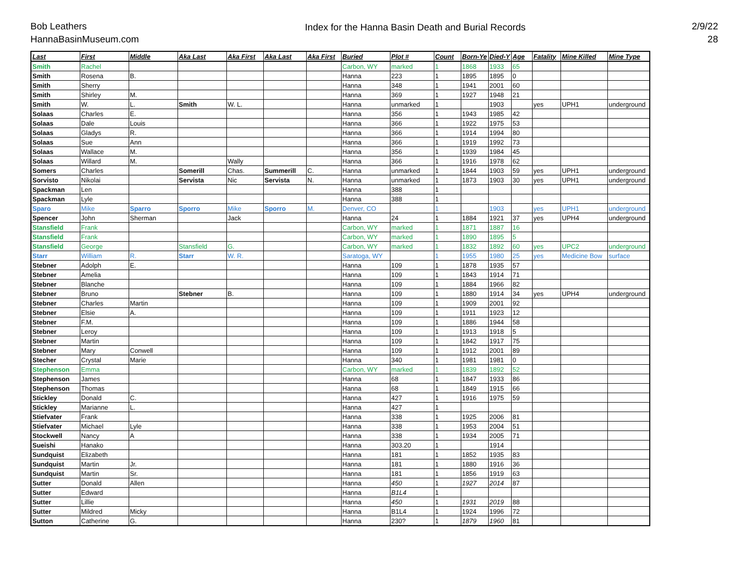Bob Leathers
HannaBasinMuseum.com
Index for the Hanna Basin Death and Burial Records
2/9/22
28
| Last | First | Middle | Aka Last | Aka First | Aka Last | Aka First | Buried | Plot # | Count | Born-Ye | Died-Y | Age | Fatality | Mine Killed | Mine Type |
| --- | --- | --- | --- | --- | --- | --- | --- | --- | --- | --- | --- | --- | --- | --- | --- |
| Smith | Rachel | | | | | | Carbon, WY | marked | 1 | 1868 | 1933 | 65 | | | |
| Smith | Rosena | B. | | | | | Hanna | 223 | 1 | 1895 | 1895 | 0 | | | |
| Smith | Sherry | | | | | | Hanna | 348 | 1 | 1941 | 2001 | 60 | | | |
| Smith | Shirley | M. | | | | | Hanna | 369 | 1 | 1927 | 1948 | 21 | | | |
| Smith | W. | L. | Smith | W. L. | | | Hanna | unmarked | 1 | | 1903 | | yes | UPH1 | underground |
| Solaas | Charles | E. | | | | | Hanna | 356 | 1 | 1943 | 1985 | 42 | | | |
| Solaas | Dale | Louis | | | | | Hanna | 366 | 1 | 1922 | 1975 | 53 | | | |
| Solaas | Gladys | R. | | | | | Hanna | 366 | 1 | 1914 | 1994 | 80 | | | |
| Solaas | Sue | Ann | | | | | Hanna | 366 | 1 | 1919 | 1992 | 73 | | | |
| Solaas | Wallace | M. | | | | | Hanna | 356 | 1 | 1939 | 1984 | 45 | | | |
| Solaas | Willard | M. | | Wally | | | Hanna | 366 | 1 | 1916 | 1978 | 62 | | | |
| Somers | Charles | | Somerill | Chas. | Summerill | C. | Hanna | unmarked | 1 | 1844 | 1903 | 59 | yes | UPH1 | underground |
| Sorvisto | Nikolai | | Servista | Nic | Servista | N. | Hanna | unmarked | 1 | 1873 | 1903 | 30 | yes | UPH1 | underground |
| Spackman | Len | | | | | | Hanna | 388 | 1 | | | | | | |
| Spackman | Lyle | | | | | | Hanna | 388 | 1 | | | | | | |
| Sparo | Mike | Sparro | Sporro | Mike | Sporro | M. | Denver, CO | | 1 | | 1903 | | yes | UPH1 | underground |
| Spencer | John | Sherman | | Jack | | | Hanna | 24 | 1 | 1884 | 1921 | 37 | yes | UPH4 | underground |
| Stansfield | Frank | | | | | | Carbon, WY | marked | 1 | 1871 | 1887 | 16 | | | |
| Stansfield | Frank | | | | | | Carbon, WY | marked | 1 | 1890 | 1895 | 5 | | | |
| Stansfield | George | | Stansfield | G. | | | Carbon, WY | marked | 1 | 1832 | 1892 | 60 | yes | UPC2 | underground |
| Starr | William | R. | Starr | W. R. | | | Saratoga, WY | | 1 | 1955 | 1980 | 25 | yes | Medicine Bow | surface |
| Stebner | Adolph | E. | | | | | Hanna | 109 | 1 | 1878 | 1935 | 57 | | | |
| Stebner | Amelia | | | | | | Hanna | 109 | 1 | 1843 | 1914 | 71 | | | |
| Stebner | Blanche | | | | | | Hanna | 109 | 1 | 1884 | 1966 | 82 | | | |
| Stebner | Bruno | | Stebner | B. | | | Hanna | 109 | 1 | 1880 | 1914 | 34 | yes | UPH4 | underground |
| Stebner | Charles | Martin | | | | | Hanna | 109 | 1 | 1909 | 2001 | 92 | | | |
| Stebner | Elsie | A. | | | | | Hanna | 109 | 1 | 1911 | 1923 | 12 | | | |
| Stebner | F.M. | | | | | | Hanna | 109 | 1 | 1886 | 1944 | 58 | | | |
| Stebner | Leroy | | | | | | Hanna | 109 | 1 | 1913 | 1918 | 5 | | | |
| Stebner | Martin | | | | | | Hanna | 109 | 1 | 1842 | 1917 | 75 | | | |
| Stebner | Mary | Conwell | | | | | Hanna | 109 | 1 | 1912 | 2001 | 89 | | | |
| Stecher | Crystal | Marie | | | | | Hanna | 340 | 1 | 1981 | 1981 | 0 | | | |
| Stephenson | Emma | | | | | | Carbon, WY | marked | 1 | 1839 | 1892 | 52 | | | |
| Stephenson | James | | | | | | Hanna | 68 | 1 | 1847 | 1933 | 86 | | | |
| Stephenson | Thomas | | | | | | Hanna | 68 | 1 | 1849 | 1915 | 66 | | | |
| Stickley | Donald | C. | | | | | Hanna | 427 | 1 | 1916 | 1975 | 59 | | | |
| Stickley | Marianne | L. | | | | | Hanna | 427 | 1 | | | | | | |
| Stiefvater | Frank | | | | | | Hanna | 338 | 1 | 1925 | 2006 | 81 | | | |
| Stiefvater | Michael | Lyle | | | | | Hanna | 338 | 1 | 1953 | 2004 | 51 | | | |
| Stockwell | Nancy | A | | | | | Hanna | 338 | 1 | 1934 | 2005 | 71 | | | |
| Sueishi | Hanako | | | | | | Hanna | 303.20 | 1 | | 1914 | | | | |
| Sundquist | Elizabeth | | | | | | Hanna | 181 | 1 | 1852 | 1935 | 83 | | | |
| Sundquist | Martin | Jr. | | | | | Hanna | 181 | 1 | 1880 | 1916 | 36 | | | |
| Sundquist | Martin | Sr. | | | | | Hanna | 181 | 1 | 1856 | 1919 | 63 | | | |
| Sutter | Donald | Allen | | | | | Hanna | 450 | 1 | 1927 | 2014 | 87 | | | |
| Sutter | Edward | | | | | | Hanna | B1L4 | 1 | | | | | | |
| Sutter | Lillie | | | | | | Hanna | 450 | 1 | 1931 | 2019 | 88 | | | |
| Sutter | Mildred | Micky | | | | | Hanna | B1L4 | 1 | 1924 | 1996 | 72 | | | |
| Sutton | Catherine | G. | | | | | Hanna | 230? | 1 | 1879 | 1960 | 81 | | | |